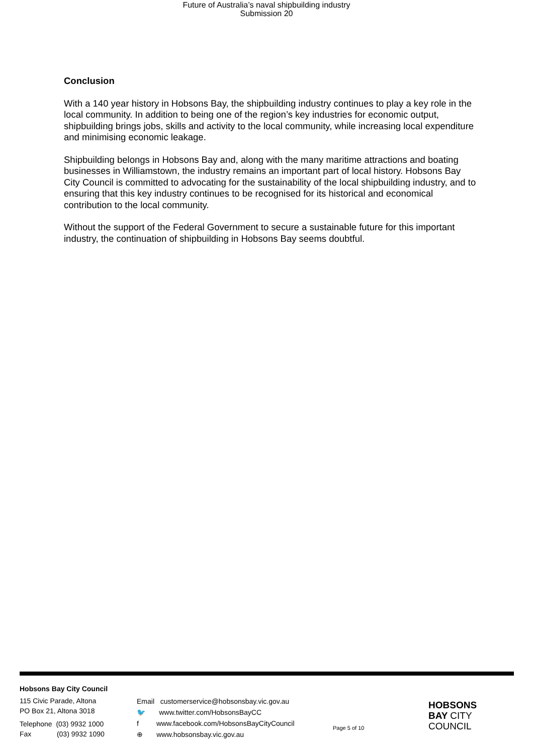Future of Australia’s naval shipbuilding industry
Submission 20
Conclusion
With a 140 year history in Hobsons Bay, the shipbuilding industry continues to play a key role in the local community. In addition to being one of the region’s key industries for economic output, shipbuilding brings jobs, skills and activity to the local community, while increasing local expenditure and minimising economic leakage.
Shipbuilding belongs in Hobsons Bay and, along with the many maritime attractions and boating businesses in Williamstown, the industry remains an important part of local history. Hobsons Bay City Council is committed to advocating for the sustainability of the local shipbuilding industry, and to ensuring that this key industry continues to be recognised for its historical and economical contribution to the local community.
Without the support of the Federal Government to secure a sustainable future for this important industry, the continuation of shipbuilding in Hobsons Bay seems doubtful.
Hobsons Bay City Council
115 Civic Parade, Altona
PO Box 21, Altona 3018
Telephone (03) 9932 1000
Fax (03) 9932 1090
Email customerservice@hobsonsbay.vic.gov.au
🐦 www.twitter.com/HobsonsBayCC
f www.facebook.com/HobsonsBayCityCouncil
⊕ www.hobsonsbay.vic.gov.au
Page 5 of 10
HOBSONS
BAY CITY
COUNCIL